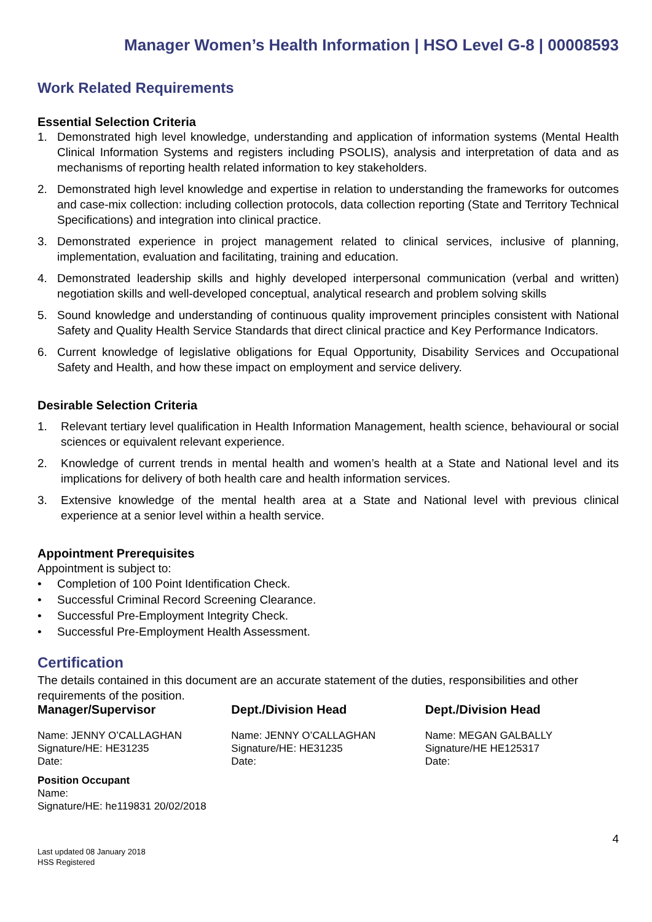Manager Women’s Health Information | HSO Level G-8 | 00008593
Work Related Requirements
Essential Selection Criteria
1. Demonstrated high level knowledge, understanding and application of information systems (Mental Health Clinical Information Systems and registers including PSOLIS), analysis and interpretation of data and as mechanisms of reporting health related information to key stakeholders.
2. Demonstrated high level knowledge and expertise in relation to understanding the frameworks for outcomes and case-mix collection: including collection protocols, data collection reporting (State and Territory Technical Specifications) and integration into clinical practice.
3. Demonstrated experience in project management related to clinical services, inclusive of planning, implementation, evaluation and facilitating, training and education.
4. Demonstrated leadership skills and highly developed interpersonal communication (verbal and written) negotiation skills and well-developed conceptual, analytical research and problem solving skills
5. Sound knowledge and understanding of continuous quality improvement principles consistent with National Safety and Quality Health Service Standards that direct clinical practice and Key Performance Indicators.
6. Current knowledge of legislative obligations for Equal Opportunity, Disability Services and Occupational Safety and Health, and how these impact on employment and service delivery.
Desirable Selection Criteria
1. Relevant tertiary level qualification in Health Information Management, health science, behavioural or social sciences or equivalent relevant experience.
2. Knowledge of current trends in mental health and women’s health at a State and National level and its implications for delivery of both health care and health information services.
3. Extensive knowledge of the mental health area at a State and National level with previous clinical experience at a senior level within a health service.
Appointment Prerequisites
Appointment is subject to:
• Completion of 100 Point Identification Check.
• Successful Criminal Record Screening Clearance.
• Successful Pre-Employment Integrity Check.
• Successful Pre-Employment Health Assessment.
Certification
The details contained in this document are an accurate statement of the duties, responsibilities and other requirements of the position.
Manager/Supervisor
Name: JENNY O’CALLAGHAN
Signature/HE: HE31235
Date:
Dept./Division Head
Name: JENNY O’CALLAGHAN
Signature/HE: HE31235
Date:
Dept./Division Head
Name: MEGAN GALBALLY
Signature/HE HE125317
Date:
Position Occupant
Name:
Signature/HE: he119831 20/02/2018
4
Last updated 08 January 2018
HSS Registered